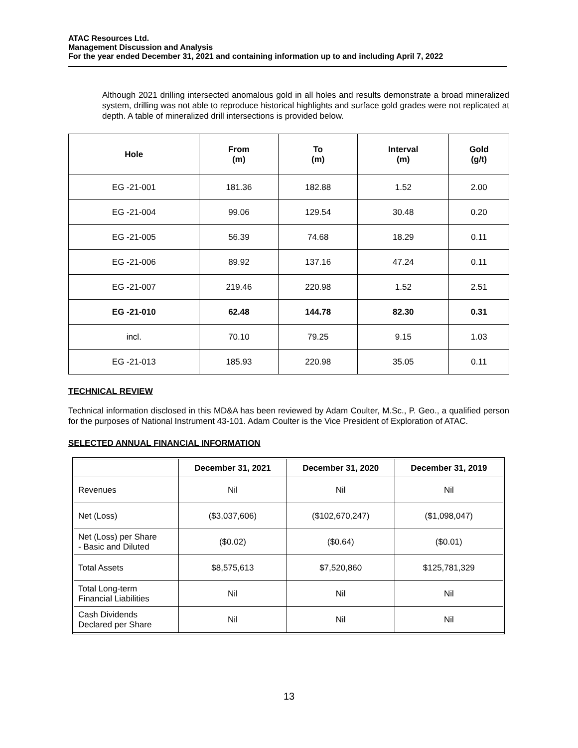ATAC Resources Ltd.
Management Discussion and Analysis
For the year ended December 31, 2021 and containing information up to and including April 7, 2022
Although 2021 drilling intersected anomalous gold in all holes and results demonstrate a broad mineralized system, drilling was not able to reproduce historical highlights and surface gold grades were not replicated at depth. A table of mineralized drill intersections is provided below.
| Hole | From (m) | To (m) | Interval (m) | Gold (g/t) |
| --- | --- | --- | --- | --- |
| EG -21-001 | 181.36 | 182.88 | 1.52 | 2.00 |
| EG -21-004 | 99.06 | 129.54 | 30.48 | 0.20 |
| EG -21-005 | 56.39 | 74.68 | 18.29 | 0.11 |
| EG -21-006 | 89.92 | 137.16 | 47.24 | 0.11 |
| EG -21-007 | 219.46 | 220.98 | 1.52 | 2.51 |
| EG -21-010 | 62.48 | 144.78 | 82.30 | 0.31 |
| incl. | 70.10 | 79.25 | 9.15 | 1.03 |
| EG -21-013 | 185.93 | 220.98 | 35.05 | 0.11 |
TECHNICAL REVIEW
Technical information disclosed in this MD&A has been reviewed by Adam Coulter, M.Sc., P. Geo., a qualified person for the purposes of National Instrument 43-101. Adam Coulter is the Vice President of Exploration of ATAC.
SELECTED ANNUAL FINANCIAL INFORMATION
| | December 31, 2021 | December 31, 2020 | December 31, 2019 |
| --- | --- | --- | --- |
| Revenues | Nil | Nil | Nil |
| Net (Loss) | ($3,037,606) | ($102,670,247) | ($1,098,047) |
| Net (Loss) per Share - Basic and Diluted | ($0.02) | ($0.64) | ($0.01) |
| Total Assets | $8,575,613 | $7,520,860 | $125,781,329 |
| Total Long-term Financial Liabilities | Nil | Nil | Nil |
| Cash Dividends Declared per Share | Nil | Nil | Nil |
13